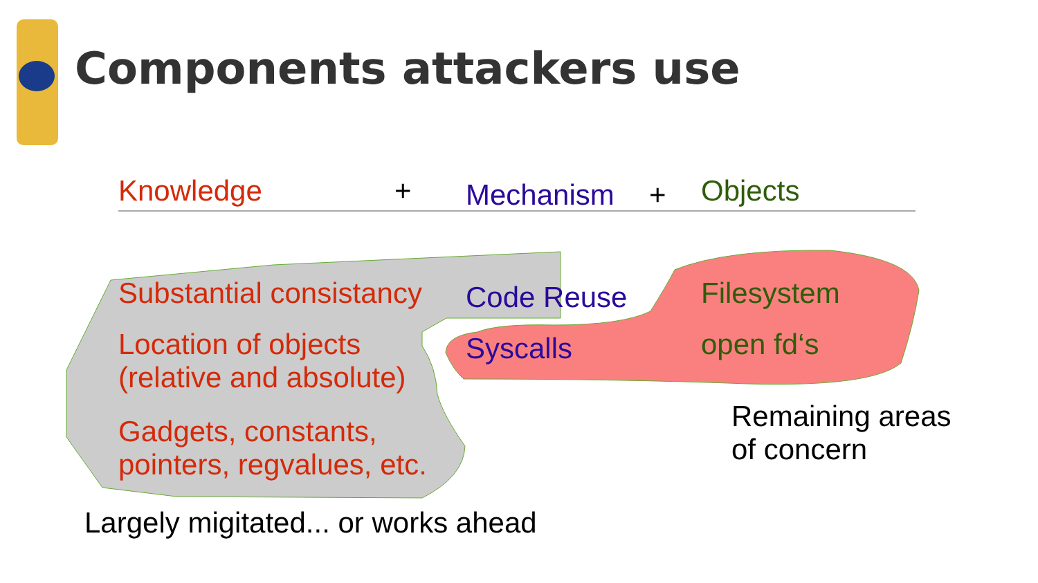Components attackers use
Knowledge + Mechanism + Objects
Substantial consistancy Code Reuse Filesystem
Location of objects
(relative and absolute)
Syscalls open fd‘s
Gadgets, constants,
pointers, regvalues, etc.
Remaining areas
of concern
Largely migitated... or works ahead